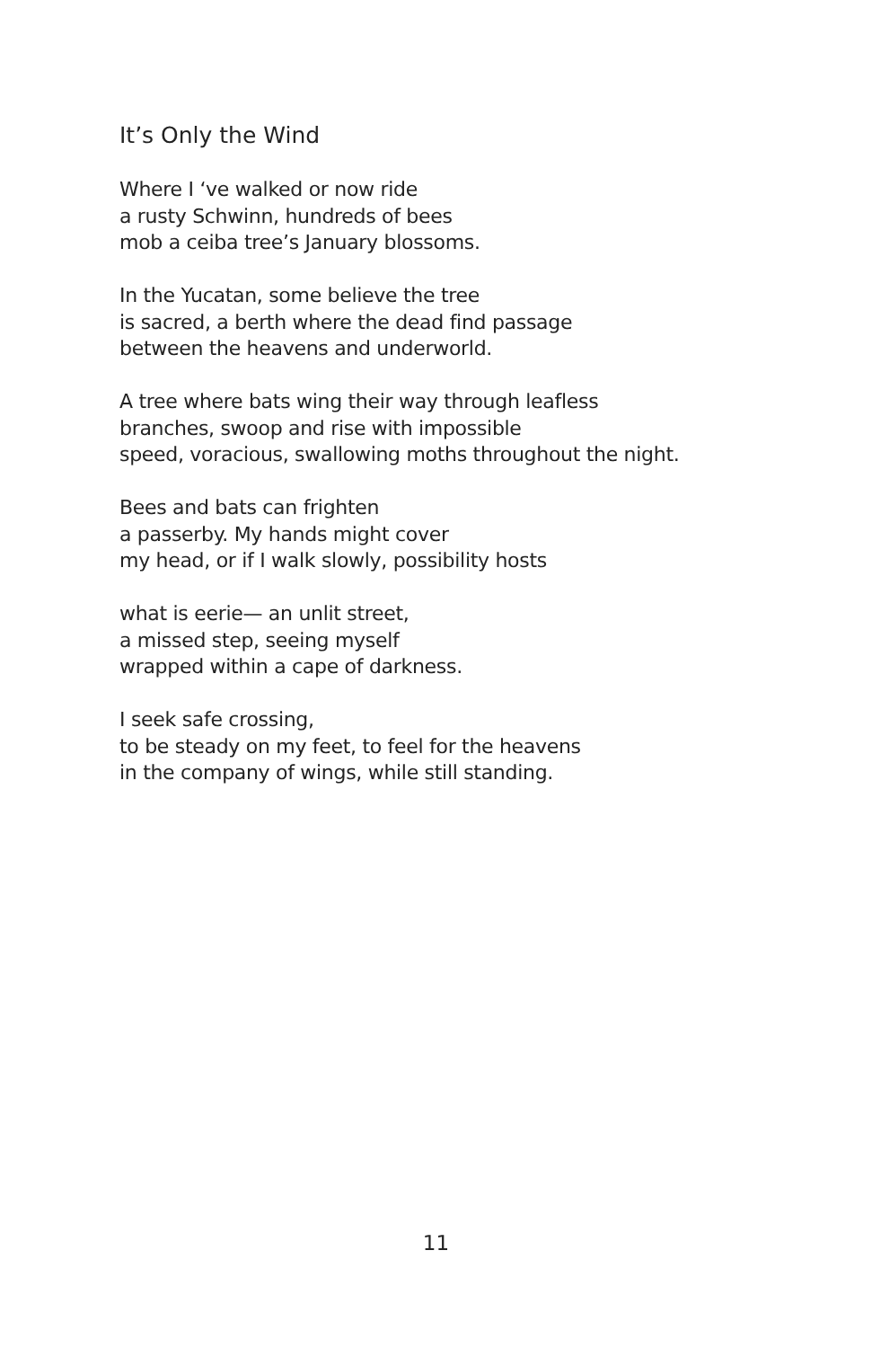It’s Only the Wind
Where I ‘ve walked or now ride
a rusty Schwinn, hundreds of bees
mob a ceiba tree’s January blossoms.
In the Yucatan, some believe the tree
is sacred, a berth where the dead find passage
between the heavens and underworld.
A tree where bats wing their way through leafless
branches, swoop and rise with impossible
speed, voracious, swallowing moths throughout the night.
Bees and bats can frighten
a passerby. My hands might cover
my head, or if I walk slowly, possibility hosts
what is eerie— an unlit street,
a missed step, seeing myself
wrapped within a cape of darkness.
I seek safe crossing,
to be steady on my feet, to feel for the heavens
in the company of wings, while still standing.
11